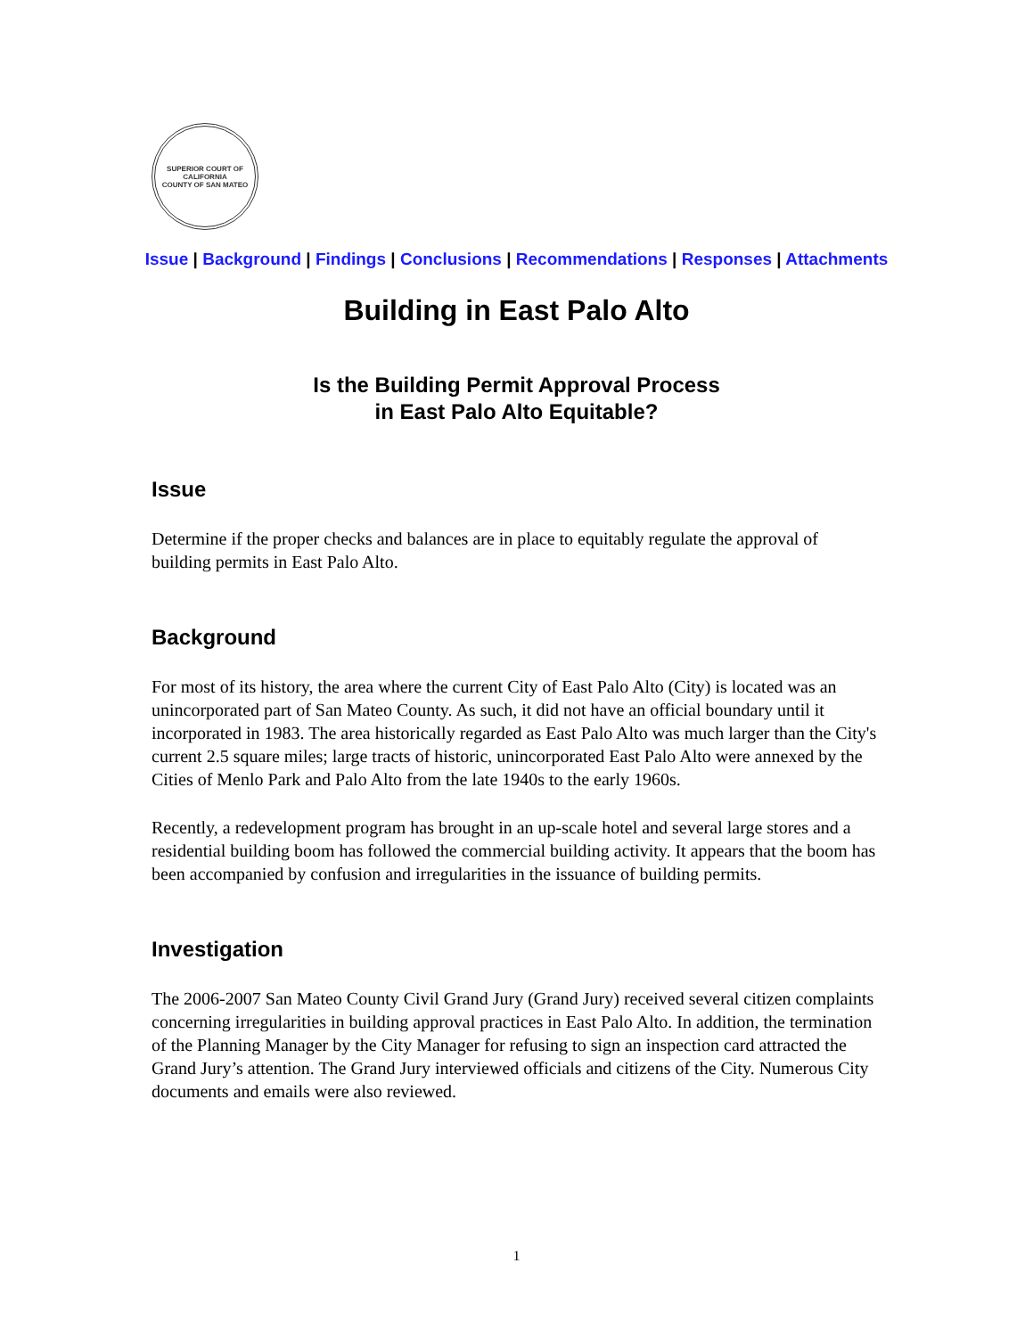SUPERIOR COURT OF CALIFORNIA
COUNTY OF SAN MATEO
Issue | Background | Findings | Conclusions | Recommendations | Responses | Attachments
Building in East Palo Alto
Is the Building Permit Approval Process
in East Palo Alto Equitable?
Issue
Determine if the proper checks and balances are in place to equitably regulate the approval of building permits in East Palo Alto.
Background
For most of its history, the area where the current City of East Palo Alto (City) is located was an unincorporated part of San Mateo County. As such, it did not have an official boundary until it incorporated in 1983. The area historically regarded as East Palo Alto was much larger than the City's current 2.5 square miles; large tracts of historic, unincorporated East Palo Alto were annexed by the Cities of Menlo Park and Palo Alto from the late 1940s to the early 1960s.
Recently, a redevelopment program has brought in an up-scale hotel and several large stores and a residential building boom has followed the commercial building activity. It appears that the boom has been accompanied by confusion and irregularities in the issuance of building permits.
Investigation
The 2006-2007 San Mateo County Civil Grand Jury (Grand Jury) received several citizen complaints concerning irregularities in building approval practices in East Palo Alto. In addition, the termination of the Planning Manager by the City Manager for refusing to sign an inspection card attracted the Grand Jury’s attention. The Grand Jury interviewed officials and citizens of the City. Numerous City documents and emails were also reviewed.
1